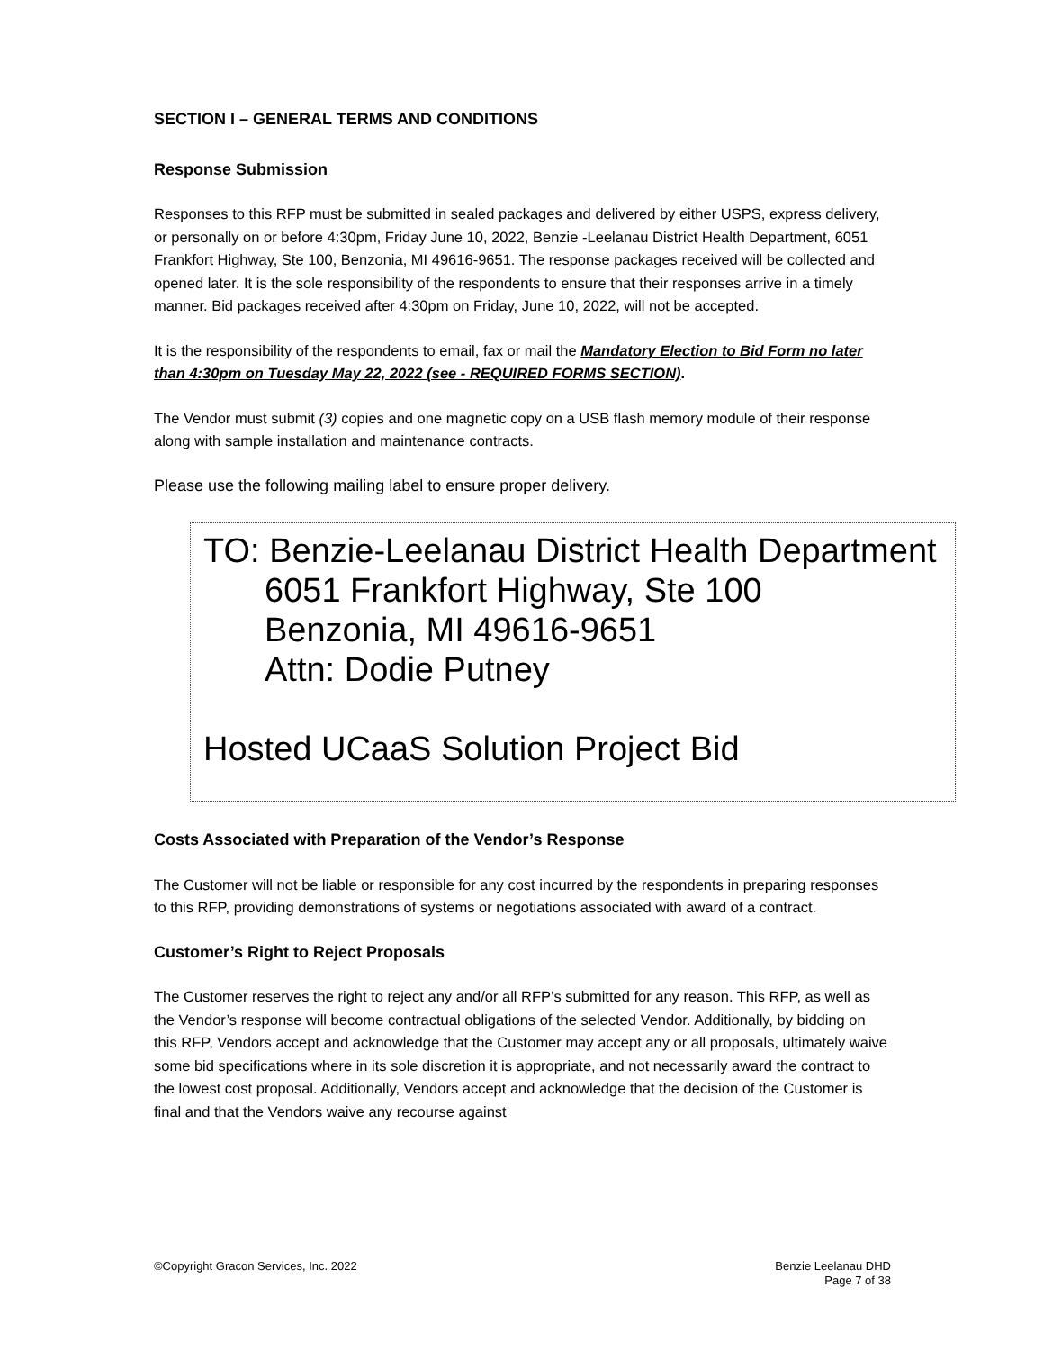SECTION I – GENERAL TERMS AND CONDITIONS
Response Submission
Responses to this RFP must be submitted in sealed packages and delivered by either USPS, express delivery, or personally on or before 4:30pm, Friday June 10, 2022, Benzie -Leelanau District Health Department, 6051 Frankfort Highway, Ste 100, Benzonia, MI 49616-9651. The response packages received will be collected and opened later. It is the sole responsibility of the respondents to ensure that their responses arrive in a timely manner. Bid packages received after 4:30pm on Friday, June 10, 2022, will not be accepted.
It is the responsibility of the respondents to email, fax or mail the Mandatory Election to Bid Form no later than 4:30pm on Tuesday May 22, 2022 (see - REQUIRED FORMS SECTION).
The Vendor must submit (3) copies and one magnetic copy on a USB flash memory module of their response along with sample installation and maintenance contracts.
Please use the following mailing label to ensure proper delivery.
TO: Benzie-Leelanau District Health Department
6051 Frankfort Highway, Ste 100
Benzonia, MI 49616-9651
Attn: Dodie Putney
Hosted UCaaS Solution Project Bid
Costs Associated with Preparation of the Vendor’s Response
The Customer will not be liable or responsible for any cost incurred by the respondents in preparing responses to this RFP, providing demonstrations of systems or negotiations associated with award of a contract.
Customer’s Right to Reject Proposals
The Customer reserves the right to reject any and/or all RFP’s submitted for any reason. This RFP, as well as the Vendor’s response will become contractual obligations of the selected Vendor. Additionally, by bidding on this RFP, Vendors accept and acknowledge that the Customer may accept any or all proposals, ultimately waive some bid specifications where in its sole discretion it is appropriate, and not necessarily award the contract to the lowest cost proposal. Additionally, Vendors accept and acknowledge that the decision of the Customer is final and that the Vendors waive any recourse against
©Copyright Gracon Services, Inc. 2022 Benzie Leelanau DHD
Page 7 of 38